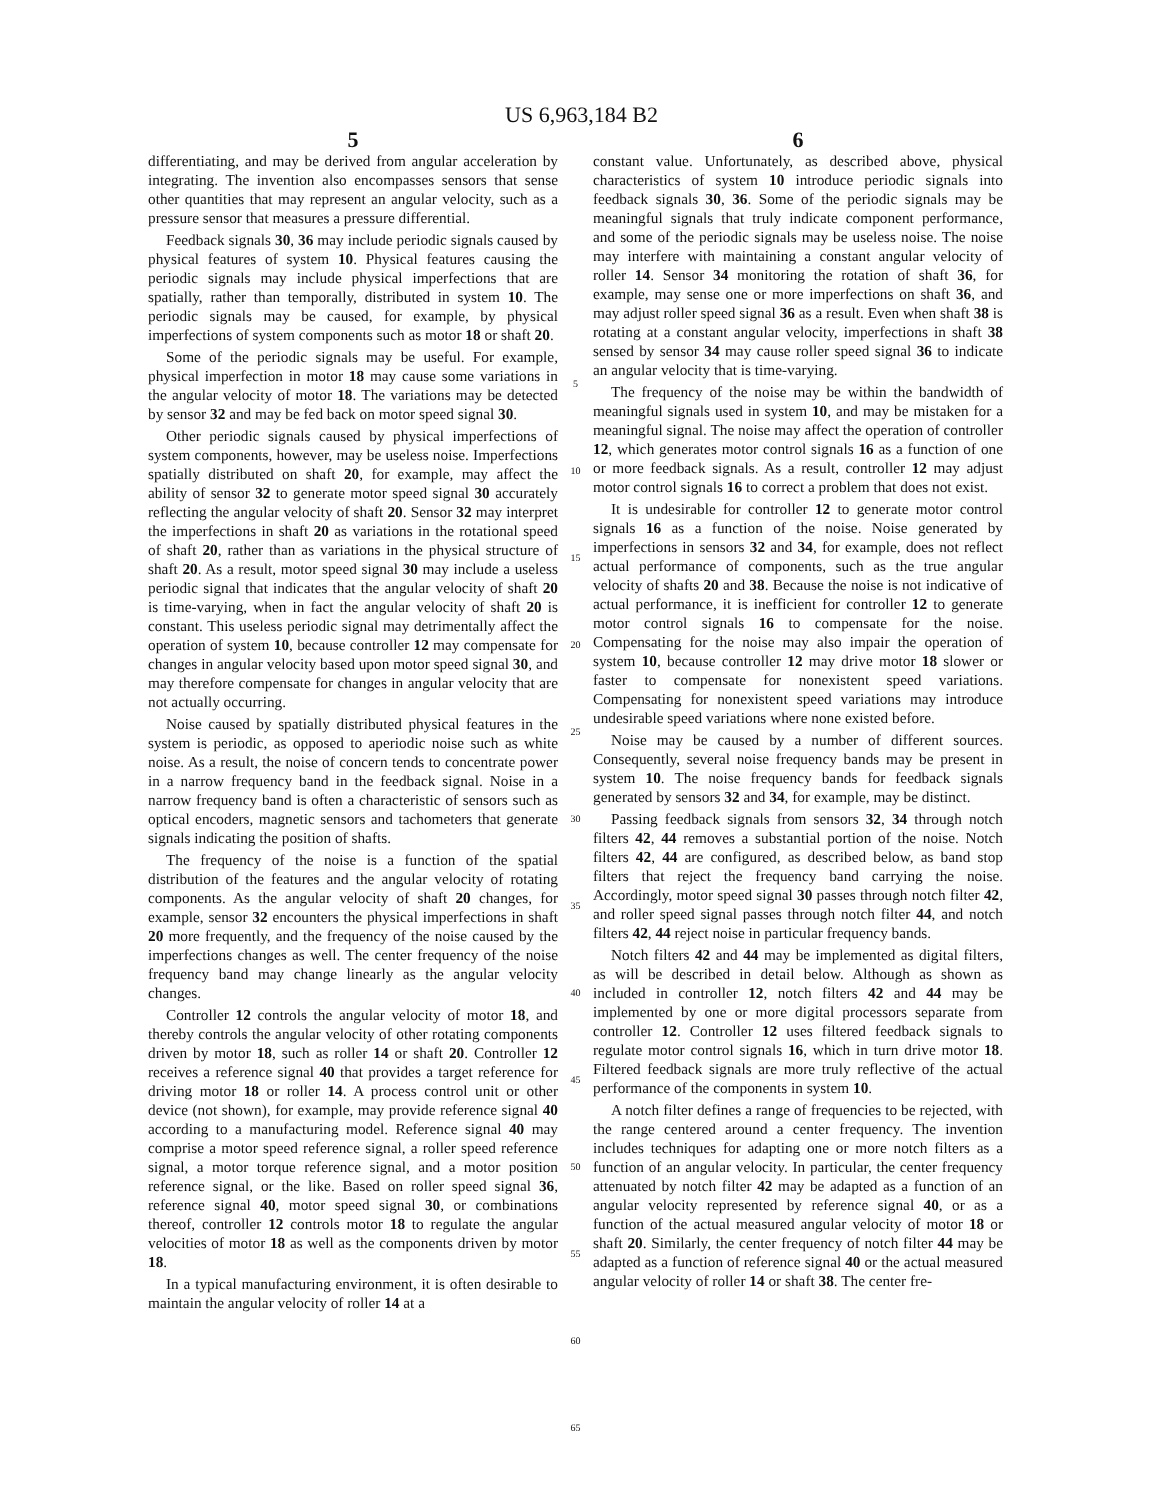US 6,963,184 B2
5
differentiating, and may be derived from angular acceleration by integrating. The invention also encompasses sensors that sense other quantities that may represent an angular velocity, such as a pressure sensor that measures a pressure differential.
Feedback signals 30, 36 may include periodic signals caused by physical features of system 10. Physical features causing the periodic signals may include physical imperfections that are spatially, rather than temporally, distributed in system 10. The periodic signals may be caused, for example, by physical imperfections of system components such as motor 18 or shaft 20.
Some of the periodic signals may be useful. For example, physical imperfection in motor 18 may cause some variations in the angular velocity of motor 18. The variations may be detected by sensor 32 and may be fed back on motor speed signal 30.
Other periodic signals caused by physical imperfections of system components, however, may be useless noise. Imperfections spatially distributed on shaft 20, for example, may affect the ability of sensor 32 to generate motor speed signal 30 accurately reflecting the angular velocity of shaft 20. Sensor 32 may interpret the imperfections in shaft 20 as variations in the rotational speed of shaft 20, rather than as variations in the physical structure of shaft 20. As a result, motor speed signal 30 may include a useless periodic signal that indicates that the angular velocity of shaft 20 is time-varying, when in fact the angular velocity of shaft 20 is constant. This useless periodic signal may detrimentally affect the operation of system 10, because controller 12 may compensate for changes in angular velocity based upon motor speed signal 30, and may therefore compensate for changes in angular velocity that are not actually occurring.
Noise caused by spatially distributed physical features in the system is periodic, as opposed to aperiodic noise such as white noise. As a result, the noise of concern tends to concentrate power in a narrow frequency band in the feedback signal. Noise in a narrow frequency band is often a characteristic of sensors such as optical encoders, magnetic sensors and tachometers that generate signals indicating the position of shafts.
The frequency of the noise is a function of the spatial distribution of the features and the angular velocity of rotating components. As the angular velocity of shaft 20 changes, for example, sensor 32 encounters the physical imperfections in shaft 20 more frequently, and the frequency of the noise caused by the imperfections changes as well. The center frequency of the noise frequency band may change linearly as the angular velocity changes.
Controller 12 controls the angular velocity of motor 18, and thereby controls the angular velocity of other rotating components driven by motor 18, such as roller 14 or shaft 20. Controller 12 receives a reference signal 40 that provides a target reference for driving motor 18 or roller 14. A process control unit or other device (not shown), for example, may provide reference signal 40 according to a manufacturing model. Reference signal 40 may comprise a motor speed reference signal, a roller speed reference signal, a motor torque reference signal, and a motor position reference signal, or the like. Based on roller speed signal 36, reference signal 40, motor speed signal 30, or combinations thereof, controller 12 controls motor 18 to regulate the angular velocities of motor 18 as well as the components driven by motor 18.
In a typical manufacturing environment, it is often desirable to maintain the angular velocity of roller 14 at a
5
10
15
20
25
30
35
40
45
50
55
60
65
6
constant value. Unfortunately, as described above, physical characteristics of system 10 introduce periodic signals into feedback signals 30, 36. Some of the periodic signals may be meaningful signals that truly indicate component performance, and some of the periodic signals may be useless noise. The noise may interfere with maintaining a constant angular velocity of roller 14. Sensor 34 monitoring the rotation of shaft 36, for example, may sense one or more imperfections on shaft 36, and may adjust roller speed signal 36 as a result. Even when shaft 38 is rotating at a constant angular velocity, imperfections in shaft 38 sensed by sensor 34 may cause roller speed signal 36 to indicate an angular velocity that is time-varying.
The frequency of the noise may be within the bandwidth of meaningful signals used in system 10, and may be mistaken for a meaningful signal. The noise may affect the operation of controller 12, which generates motor control signals 16 as a function of one or more feedback signals. As a result, controller 12 may adjust motor control signals 16 to correct a problem that does not exist.
It is undesirable for controller 12 to generate motor control signals 16 as a function of the noise. Noise generated by imperfections in sensors 32 and 34, for example, does not reflect actual performance of components, such as the true angular velocity of shafts 20 and 38. Because the noise is not indicative of actual performance, it is inefficient for controller 12 to generate motor control signals 16 to compensate for the noise. Compensating for the noise may also impair the operation of system 10, because controller 12 may drive motor 18 slower or faster to compensate for nonexistent speed variations. Compensating for nonexistent speed variations may introduce undesirable speed variations where none existed before.
Noise may be caused by a number of different sources. Consequently, several noise frequency bands may be present in system 10. The noise frequency bands for feedback signals generated by sensors 32 and 34, for example, may be distinct.
Passing feedback signals from sensors 32, 34 through notch filters 42, 44 removes a substantial portion of the noise. Notch filters 42, 44 are configured, as described below, as band stop filters that reject the frequency band carrying the noise. Accordingly, motor speed signal 30 passes through notch filter 42, and roller speed signal passes through notch filter 44, and notch filters 42, 44 reject noise in particular frequency bands.
Notch filters 42 and 44 may be implemented as digital filters, as will be described in detail below. Although as shown as included in controller 12, notch filters 42 and 44 may be implemented by one or more digital processors separate from controller 12. Controller 12 uses filtered feedback signals to regulate motor control signals 16, which in turn drive motor 18. Filtered feedback signals are more truly reflective of the actual performance of the components in system 10.
A notch filter defines a range of frequencies to be rejected, with the range centered around a center frequency. The invention includes techniques for adapting one or more notch filters as a function of an angular velocity. In particular, the center frequency attenuated by notch filter 42 may be adapted as a function of an angular velocity represented by reference signal 40, or as a function of the actual measured angular velocity of motor 18 or shaft 20. Similarly, the center frequency of notch filter 44 may be adapted as a function of reference signal 40 or the actual measured angular velocity of roller 14 or shaft 38. The center fre-